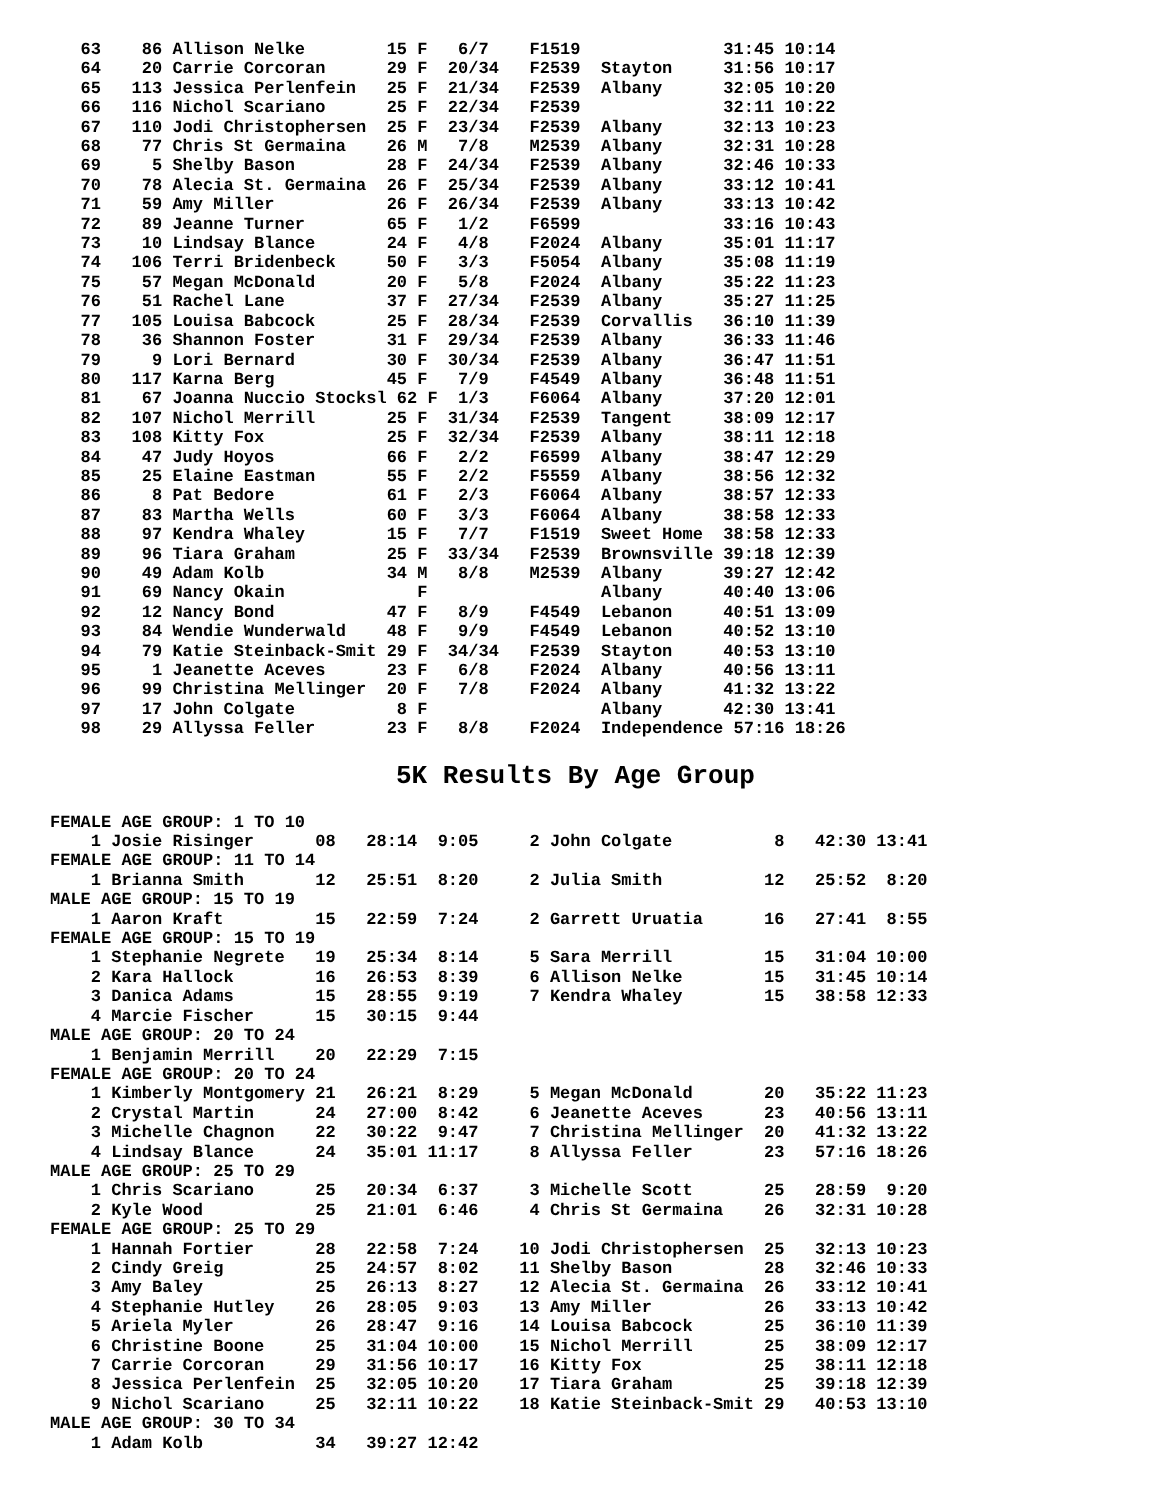63    86 Allison Nelke        15 F   6/7    F1519              31:45 10:14
   64    20 Carrie Corcoran      29 F  20/34   F2539  Stayton     31:56 10:17
   65   113 Jessica Perlenfein   25 F  21/34   F2539  Albany      32:05 10:20
   66   116 Nichol Scariano      25 F  22/34   F2539              32:11 10:22
   67   110 Jodi Christophersen  25 F  23/34   F2539  Albany      32:13 10:23
   68    77 Chris St Germaina    26 M   7/8    M2539  Albany      32:31 10:28
   69     5 Shelby Bason         28 F  24/34   F2539  Albany      32:46 10:33
   70    78 Alecia St. Germaina  26 F  25/34   F2539  Albany      33:12 10:41
   71    59 Amy Miller           26 F  26/34   F2539  Albany      33:13 10:42
   72    89 Jeanne Turner        65 F   1/2    F6599              33:16 10:43
   73    10 Lindsay Blance       24 F   4/8    F2024  Albany      35:01 11:17
   74   106 Terri Bridenbeck     50 F   3/3    F5054  Albany      35:08 11:19
   75    57 Megan McDonald       20 F   5/8    F2024  Albany      35:22 11:23
   76    51 Rachel Lane          37 F  27/34   F2539  Albany      35:27 11:25
   77   105 Louisa Babcock       25 F  28/34   F2539  Corvallis   36:10 11:39
   78    36 Shannon Foster       31 F  29/34   F2539  Albany      36:33 11:46
   79     9 Lori Bernard         30 F  30/34   F2539  Albany      36:47 11:51
   80   117 Karna Berg           45 F   7/9    F4549  Albany      36:48 11:51
   81    67 Joanna Nuccio Stocksl 62 F  1/3    F6064  Albany      37:20 12:01
   82   107 Nichol Merrill       25 F  31/34   F2539  Tangent     38:09 12:17
   83   108 Kitty Fox            25 F  32/34   F2539  Albany      38:11 12:18
   84    47 Judy Hoyos           66 F   2/2    F6599  Albany      38:47 12:29
   85    25 Elaine Eastman       55 F   2/2    F5559  Albany      38:56 12:32
   86     8 Pat Bedore           61 F   2/3    F6064  Albany      38:57 12:33
   87    83 Martha Wells         60 F   3/3    F6064  Albany      38:58 12:33
   88    97 Kendra Whaley        15 F   7/7    F1519  Sweet Home  38:58 12:33
   89    96 Tiara Graham         25 F  33/34   F2539  Brownsville 39:18 12:39
   90    49 Adam Kolb            34 M   8/8    M2539  Albany      39:27 12:42
   91    69 Nancy Okain             F                 Albany      40:40 13:06
   92    12 Nancy Bond           47 F   8/9    F4549  Lebanon     40:51 13:09
   93    84 Wendie Wunderwald    48 F   9/9    F4549  Lebanon     40:52 13:10
   94    79 Katie Steinback-Smit 29 F  34/34   F2539  Stayton     40:53 13:10
   95     1 Jeanette Aceves      23 F   6/8    F2024  Albany      40:56 13:11
   96    99 Christina Mellinger  20 F   7/8    F2024  Albany      41:32 13:22
   97    17 John Colgate          8 F                 Albany      42:30 13:41
   98    29 Allyssa Feller       23 F   8/8    F2024  Independence 57:16 18:26
5K Results By Age Group
FEMALE AGE GROUP: 1 TO 10
    1 Josie Risinger      08   28:14  9:05     2 John Colgate          8   42:30 13:41
FEMALE AGE GROUP: 11 TO 14
    1 Brianna Smith       12   25:51  8:20     2 Julia Smith          12   25:52  8:20
MALE AGE GROUP: 15 TO 19
    1 Aaron Kraft         15   22:59  7:24     2 Garrett Uruatia      16   27:41  8:55
FEMALE AGE GROUP: 15 TO 19
    1 Stephanie Negrete   19   25:34  8:14     5 Sara Merrill         15   31:04 10:00
    2 Kara Hallock        16   26:53  8:39     6 Allison Nelke        15   31:45 10:14
    3 Danica Adams        15   28:55  9:19     7 Kendra Whaley        15   38:58 12:33
    4 Marcie Fischer      15   30:15  9:44
MALE AGE GROUP: 20 TO 24
    1 Benjamin Merrill    20   22:29  7:15
FEMALE AGE GROUP: 20 TO 24
    1 Kimberly Montgomery 21   26:21  8:29     5 Megan McDonald       20   35:22 11:23
    2 Crystal Martin      24   27:00  8:42     6 Jeanette Aceves      23   40:56 13:11
    3 Michelle Chagnon    22   30:22  9:47     7 Christina Mellinger  20   41:32 13:22
    4 Lindsay Blance      24   35:01 11:17     8 Allyssa Feller       23   57:16 18:26
MALE AGE GROUP: 25 TO 29
    1 Chris Scariano      25   20:34  6:37     3 Michelle Scott       25   28:59  9:20
    2 Kyle Wood           25   21:01  6:46     4 Chris St Germaina    26   32:31 10:28
FEMALE AGE GROUP: 25 TO 29
    1 Hannah Fortier      28   22:58  7:24    10 Jodi Christophersen  25   32:13 10:23
    2 Cindy Greig         25   24:57  8:02    11 Shelby Bason         28   32:46 10:33
    3 Amy Baley           25   26:13  8:27    12 Alecia St. Germaina  26   33:12 10:41
    4 Stephanie Hutley    26   28:05  9:03    13 Amy Miller           26   33:13 10:42
    5 Ariela Myler        26   28:47  9:16    14 Louisa Babcock       25   36:10 11:39
    6 Christine Boone     25   31:04 10:00    15 Nichol Merrill       25   38:09 12:17
    7 Carrie Corcoran     29   31:56 10:17    16 Kitty Fox            25   38:11 12:18
    8 Jessica Perlenfein  25   32:05 10:20    17 Tiara Graham         25   39:18 12:39
    9 Nichol Scariano     25   32:11 10:22    18 Katie Steinback-Smit 29   40:53 13:10
MALE AGE GROUP: 30 TO 34
    1 Adam Kolb           34   39:27 12:42